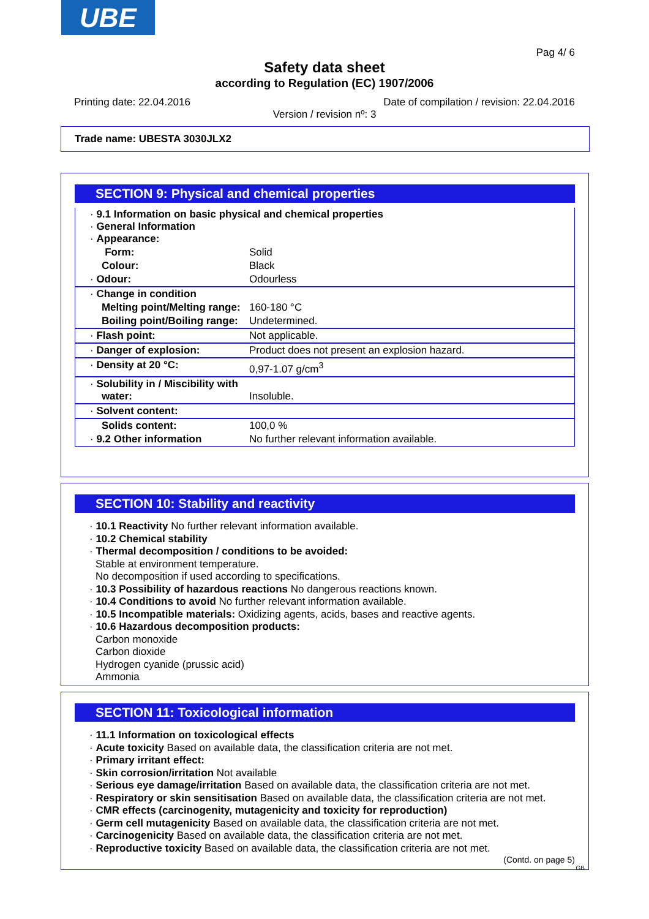UBE
Pag 4/ 6
Safety data sheet
according to Regulation (EC) 1907/2006
Printing date: 22.04.2016
Date of compilation / revision: 22.04.2016
Version / revision nº: 3
Trade name: UBESTA 3030JLX2
SECTION 9: Physical and chemical properties
| · 9.1 Information on basic physical and chemical properties · General Information · Appearance: | |
| Form: | Solid |
| Colour: | Black |
| · Odour: | Odourless |
| · Change in condition | |
| Melting point/Melting range: | 160-180 °C |
| Boiling point/Boiling range: | Undetermined. |
| · Flash point: | Not applicable. |
| · Danger of explosion: | Product does not present an explosion hazard. |
| · Density at 20 °C: | 0,97-1.07 g/cm<sup>3</sup> |
| · Solubility in / Miscibility with water: | Insoluble. |
| · Solvent content: | |
| Solids content: | 100,0 % |
| · 9.2 Other information | No further relevant information available. |
SECTION 10: Stability and reactivity
· 10.1 Reactivity No further relevant information available.
· 10.2 Chemical stability
· Thermal decomposition / conditions to be avoided:
Stable at environment temperature.
No decomposition if used according to specifications.
· 10.3 Possibility of hazardous reactions No dangerous reactions known.
· 10.4 Conditions to avoid No further relevant information available.
· 10.5 Incompatible materials: Oxidizing agents, acids, bases and reactive agents.
· 10.6 Hazardous decomposition products:
Carbon monoxide
Carbon dioxide
Hydrogen cyanide (prussic acid)
Ammonia
SECTION 11: Toxicological information
· 11.1 Information on toxicological effects
· Acute toxicity Based on available data, the classification criteria are not met.
· Primary irritant effect:
· Skin corrosion/irritation Not available
· Serious eye damage/irritation Based on available data, the classification criteria are not met.
· Respiratory or skin sensitisation Based on available data, the classification criteria are not met.
· CMR effects (carcinogenity, mutagenicity and toxicity for reproduction)
· Germ cell mutagenicity Based on available data, the classification criteria are not met.
· Carcinogenicity Based on available data, the classification criteria are not met.
· Reproductive toxicity Based on available data, the classification criteria are not met.
(Contd. on page 5)
GB